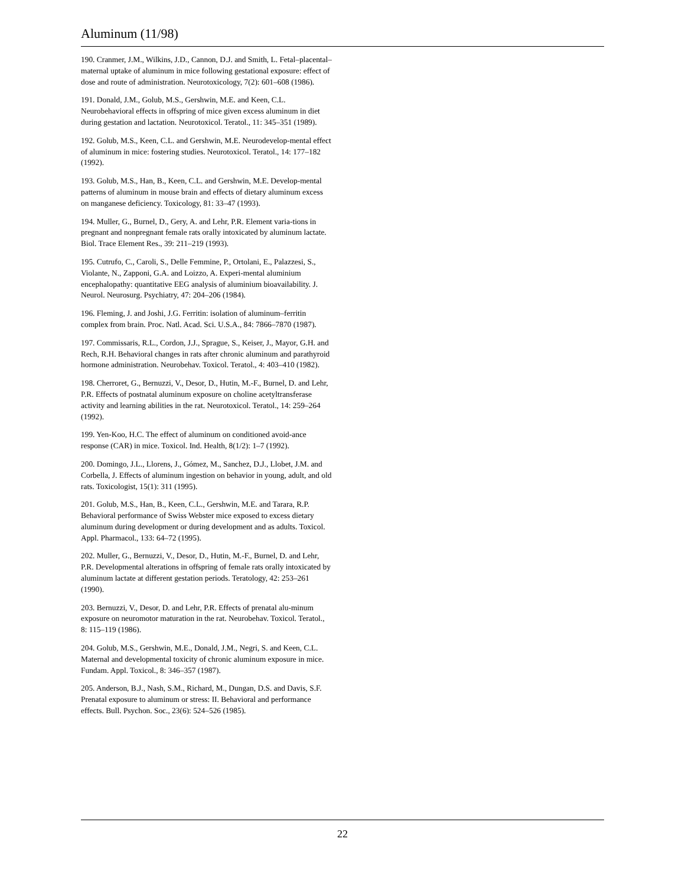Aluminum (11/98)
190. Cranmer, J.M., Wilkins, J.D., Cannon, D.J. and Smith, L. Fetal–placental–maternal uptake of aluminum in mice following gestational exposure: effect of dose and route of administration. Neurotoxicology, 7(2): 601–608 (1986).
191. Donald, J.M., Golub, M.S., Gershwin, M.E. and Keen, C.L. Neurobehavioral effects in offspring of mice given excess aluminum in diet during gestation and lactation. Neurotoxicol. Teratol., 11: 345–351 (1989).
192. Golub, M.S., Keen, C.L. and Gershwin, M.E. Neurodevelop-mental effect of aluminum in mice: fostering studies. Neurotoxicol. Teratol., 14: 177–182 (1992).
193. Golub, M.S., Han, B., Keen, C.L. and Gershwin, M.E. Develop-mental patterns of aluminum in mouse brain and effects of dietary aluminum excess on manganese deficiency. Toxicology, 81: 33–47 (1993).
194. Muller, G., Burnel, D., Gery, A. and Lehr, P.R. Element varia-tions in pregnant and nonpregnant female rats orally intoxicated by aluminum lactate. Biol. Trace Element Res., 39: 211–219 (1993).
195. Cutrufo, C., Caroli, S., Delle Femmine, P., Ortolani, E., Palazzesi, S., Violante, N., Zapponi, G.A. and Loizzo, A. Experi-mental aluminium encephalopathy: quantitative EEG analysis of aluminium bioavailability. J. Neurol. Neurosurg. Psychiatry, 47: 204–206 (1984).
196. Fleming, J. and Joshi, J.G. Ferritin: isolation of aluminum–ferritin complex from brain. Proc. Natl. Acad. Sci. U.S.A., 84: 7866–7870 (1987).
197. Commissaris, R.L., Cordon, J.J., Sprague, S., Keiser, J., Mayor, G.H. and Rech, R.H. Behavioral changes in rats after chronic aluminum and parathyroid hormone administration. Neurobehav. Toxicol. Teratol., 4: 403–410 (1982).
198. Cherroret, G., Bernuzzi, V., Desor, D., Hutin, M.-F., Burnel, D. and Lehr, P.R. Effects of postnatal aluminum exposure on choline acetyltransferase activity and learning abilities in the rat. Neurotoxicol. Teratol., 14: 259–264 (1992).
199. Yen-Koo, H.C. The effect of aluminum on conditioned avoid-ance response (CAR) in mice. Toxicol. Ind. Health, 8(1/2): 1–7 (1992).
200. Domingo, J.L., Llorens, J., Gómez, M., Sanchez, D.J., Llobet, J.M. and Corbella, J. Effects of aluminum ingestion on behavior in young, adult, and old rats. Toxicologist, 15(1): 311 (1995).
201. Golub, M.S., Han, B., Keen, C.L., Gershwin, M.E. and Tarara, R.P. Behavioral performance of Swiss Webster mice exposed to excess dietary aluminum during development or during development and as adults. Toxicol. Appl. Pharmacol., 133: 64–72 (1995).
202. Muller, G., Bernuzzi, V., Desor, D., Hutin, M.-F., Burnel, D. and Lehr, P.R. Developmental alterations in offspring of female rats orally intoxicated by aluminum lactate at different gestation periods. Teratology, 42: 253–261 (1990).
203. Bernuzzi, V., Desor, D. and Lehr, P.R. Effects of prenatal alu-minum exposure on neuromotor maturation in the rat. Neurobehav. Toxicol. Teratol., 8: 115–119 (1986).
204. Golub, M.S., Gershwin, M.E., Donald, J.M., Negri, S. and Keen, C.L. Maternal and developmental toxicity of chronic aluminum exposure in mice. Fundam. Appl. Toxicol., 8: 346–357 (1987).
205. Anderson, B.J., Nash, S.M., Richard, M., Dungan, D.S. and Davis, S.F. Prenatal exposure to aluminum or stress: II. Behavioral and performance effects. Bull. Psychon. Soc., 23(6): 524–526 (1985).
22